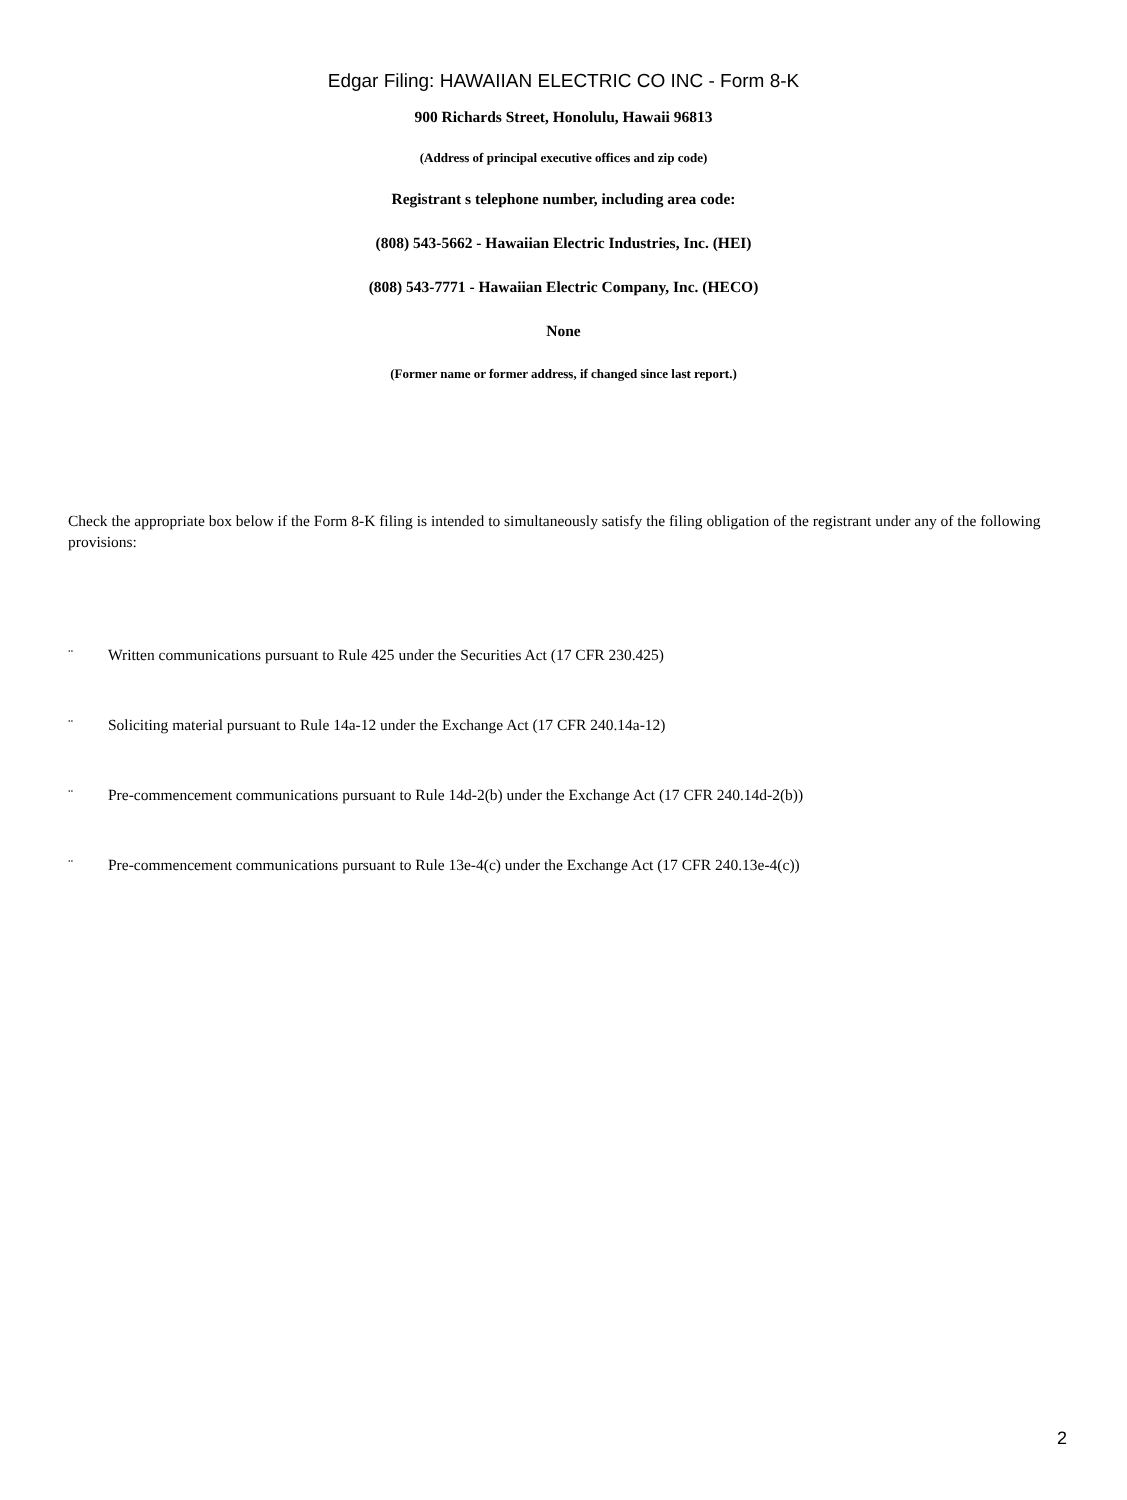Edgar Filing: HAWAIIAN ELECTRIC CO INC - Form 8-K
900 Richards Street, Honolulu, Hawaii 96813
(Address of principal executive offices and zip code)
Registrant s telephone number, including area code:
(808) 543-5662 - Hawaiian Electric Industries, Inc. (HEI)
(808) 543-7771 - Hawaiian Electric Company, Inc. (HECO)
None
(Former name or former address, if changed since last report.)
Check the appropriate box below if the Form 8-K filing is intended to simultaneously satisfy the filing obligation of the registrant under any of the following provisions:
¨ Written communications pursuant to Rule 425 under the Securities Act (17 CFR 230.425)
¨ Soliciting material pursuant to Rule 14a-12 under the Exchange Act (17 CFR 240.14a-12)
¨ Pre-commencement communications pursuant to Rule 14d-2(b) under the Exchange Act (17 CFR 240.14d-2(b))
¨ Pre-commencement communications pursuant to Rule 13e-4(c) under the Exchange Act (17 CFR 240.13e-4(c))
2